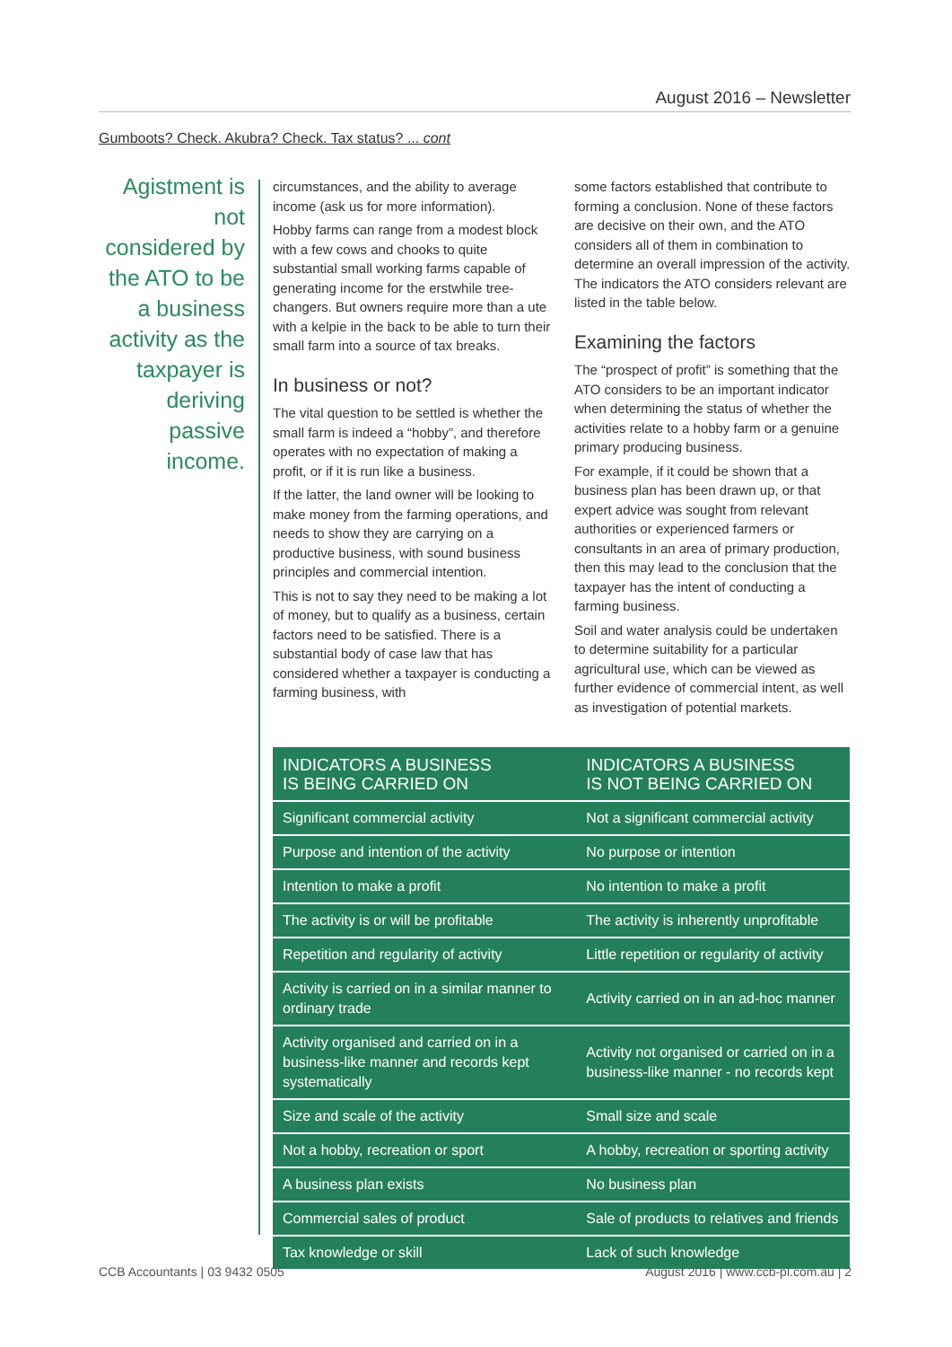August 2016 – Newsletter
Gumboots? Check. Akubra? Check. Tax status? ... cont
Agistment is not considered by the ATO to be a business activity as the taxpayer is deriving passive income.
circumstances, and the ability to average income (ask us for more information).
Hobby farms can range from a modest block with a few cows and chooks to quite substantial small working farms capable of generating income for the erstwhile tree-changers. But owners require more than a ute with a kelpie in the back to be able to turn their small farm into a source of tax breaks.
In business or not?
The vital question to be settled is whether the small farm is indeed a “hobby”, and therefore operates with no expectation of making a profit, or if it is run like a business.
If the latter, the land owner will be looking to make money from the farming operations, and needs to show they are carrying on a productive business, with sound business principles and commercial intention.
This is not to say they need to be making a lot of money, but to qualify as a business, certain factors need to be satisfied. There is a substantial body of case law that has considered whether a taxpayer is conducting a farming business, with
some factors established that contribute to forming a conclusion. None of these factors are decisive on their own, and the ATO considers all of them in combination to determine an overall impression of the activity. The indicators the ATO considers relevant are listed in the table below.
Examining the factors
The “prospect of profit” is something that the ATO considers to be an important indicator when determining the status of whether the activities relate to a hobby farm or a genuine primary producing business.
For example, if it could be shown that a business plan has been drawn up, or that expert advice was sought from relevant authorities or experienced farmers or consultants in an area of primary production, then this may lead to the conclusion that the taxpayer has the intent of conducting a farming business.
Soil and water analysis could be undertaken to determine suitability for a particular agricultural use, which can be viewed as further evidence of commercial intent, as well as investigation of potential markets.
| INDICATORS A BUSINESS IS BEING CARRIED ON | INDICATORS A BUSINESS IS NOT BEING CARRIED ON |
| --- | --- |
| Significant commercial activity | Not a significant commercial activity |
| Purpose and intention of the activity | No purpose or intention |
| Intention to make a profit | No intention to make a profit |
| The activity is or will be profitable | The activity is inherently unprofitable |
| Repetition and regularity of activity | Little repetition or regularity of activity |
| Activity is carried on in a similar manner to ordinary trade | Activity carried on in an ad-hoc manner |
| Activity organised and carried on in a business-like manner and records kept systematically | Activity not organised or carried on in a business-like manner - no records kept |
| Size and scale of the activity | Small size and scale |
| Not a hobby, recreation or sport | A hobby, recreation or sporting activity |
| A business plan exists | No business plan |
| Commercial sales of product | Sale of products to relatives and friends |
| Tax knowledge or skill | Lack of such knowledge |
CCB Accountants | 03 9432 0505
August 2016 | www.ccb-pl.com.au | 2